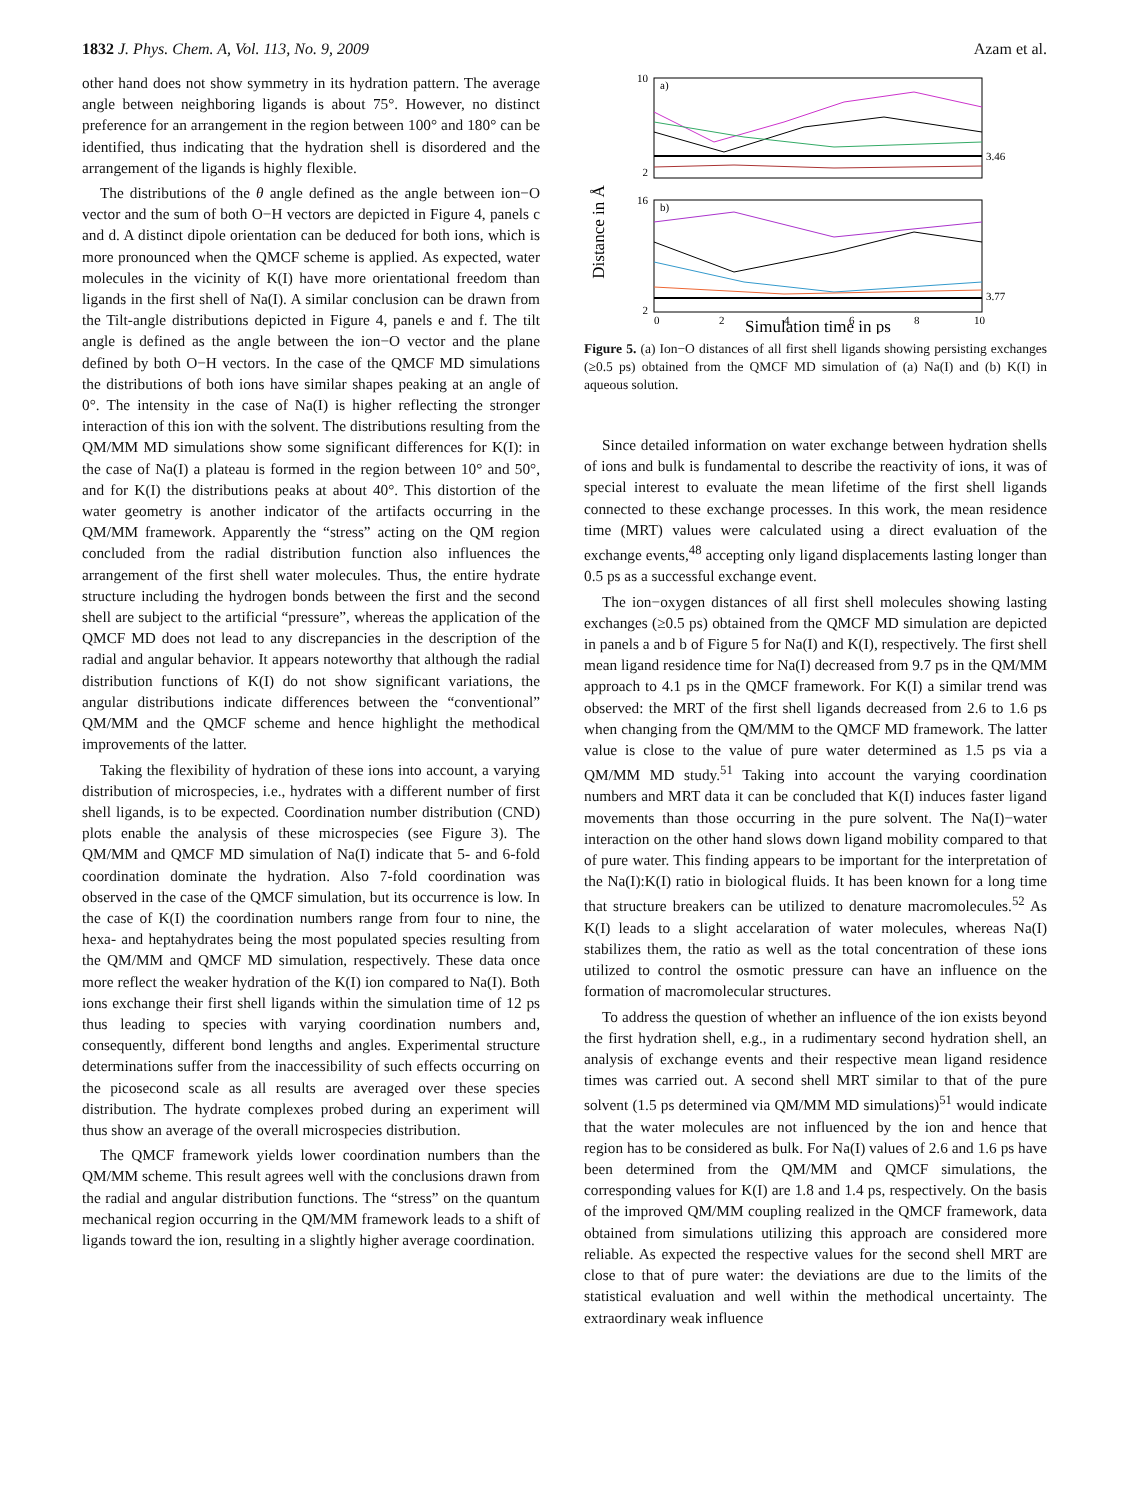1832 J. Phys. Chem. A, Vol. 113, No. 9, 2009 Azam et al.
other hand does not show symmetry in its hydration pattern. The average angle between neighboring ligands is about 75°. However, no distinct preference for an arrangement in the region between 100° and 180° can be identified, thus indicating that the hydration shell is disordered and the arrangement of the ligands is highly flexible.
The distributions of the θ angle defined as the angle between ion−O vector and the sum of both O−H vectors are depicted in Figure 4, panels c and d. A distinct dipole orientation can be deduced for both ions, which is more pronounced when the QMCF scheme is applied. As expected, water molecules in the vicinity of K(I) have more orientational freedom than ligands in the first shell of Na(I). A similar conclusion can be drawn from the Tilt-angle distributions depicted in Figure 4, panels e and f. The tilt angle is defined as the angle between the ion−O vector and the plane defined by both O−H vectors. In the case of the QMCF MD simulations the distributions of both ions have similar shapes peaking at an angle of 0°. The intensity in the case of Na(I) is higher reflecting the stronger interaction of this ion with the solvent. The distributions resulting from the QM/MM MD simulations show some significant differences for K(I): in the case of Na(I) a plateau is formed in the region between 10° and 50°, and for K(I) the distributions peaks at about 40°. This distortion of the water geometry is another indicator of the artifacts occurring in the QM/MM framework. Apparently the “stress” acting on the QM region concluded from the radial distribution function also influences the arrangement of the first shell water molecules. Thus, the entire hydrate structure including the hydrogen bonds between the first and the second shell are subject to the artificial “pressure”, whereas the application of the QMCF MD does not lead to any discrepancies in the description of the radial and angular behavior. It appears noteworthy that although the radial distribution functions of K(I) do not show significant variations, the angular distributions indicate differences between the “conventional” QM/MM and the QMCF scheme and hence highlight the methodical improvements of the latter.
Taking the flexibility of hydration of these ions into account, a varying distribution of microspecies, i.e., hydrates with a different number of first shell ligands, is to be expected. Coordination number distribution (CND) plots enable the analysis of these microspecies (see Figure 3). The QM/MM and QMCF MD simulation of Na(I) indicate that 5- and 6-fold coordination dominate the hydration. Also 7-fold coordination was observed in the case of the QMCF simulation, but its occurrence is low. In the case of K(I) the coordination numbers range from four to nine, the hexa- and heptahydrates being the most populated species resulting from the QM/MM and QMCF MD simulation, respectively. These data once more reflect the weaker hydration of the K(I) ion compared to Na(I). Both ions exchange their first shell ligands within the simulation time of 12 ps thus leading to species with varying coordination numbers and, consequently, different bond lengths and angles. Experimental structure determinations suffer from the inaccessibility of such effects occurring on the picosecond scale as all results are averaged over these species distribution. The hydrate complexes probed during an experiment will thus show an average of the overall microspecies distribution.
The QMCF framework yields lower coordination numbers than the QM/MM scheme. This result agrees well with the conclusions drawn from the radial and angular distribution functions. The “stress” on the quantum mechanical region occurring in the QM/MM framework leads to a shift of ligands toward the ion, resulting in a slightly higher average coordination.
Distance in Å
a)
3.46
b)
3.77
10
2
16
2
0
2
4
6
8
10
Simulation time in ps
Figure 5. (a) Ion−O distances of all first shell ligands showing persisting exchanges (≥0.5 ps) obtained from the QMCF MD simulation of (a) Na(I) and (b) K(I) in aqueous solution.
Since detailed information on water exchange between hydration shells of ions and bulk is fundamental to describe the reactivity of ions, it was of special interest to evaluate the mean lifetime of the first shell ligands connected to these exchange processes. In this work, the mean residence time (MRT) values were calculated using a direct evaluation of the exchange events,<sup>48</sup> accepting only ligand displacements lasting longer than 0.5 ps as a successful exchange event.
The ion−oxygen distances of all first shell molecules showing lasting exchanges (≥0.5 ps) obtained from the QMCF MD simulation are depicted in panels a and b of Figure 5 for Na(I) and K(I), respectively. The first shell mean ligand residence time for Na(I) decreased from 9.7 ps in the QM/MM approach to 4.1 ps in the QMCF framework. For K(I) a similar trend was observed: the MRT of the first shell ligands decreased from 2.6 to 1.6 ps when changing from the QM/MM to the QMCF MD framework. The latter value is close to the value of pure water determined as 1.5 ps via a QM/MM MD study.<sup>51</sup> Taking into account the varying coordination numbers and MRT data it can be concluded that K(I) induces faster ligand movements than those occurring in the pure solvent. The Na(I)−water interaction on the other hand slows down ligand mobility compared to that of pure water. This finding appears to be important for the interpretation of the Na(I):K(I) ratio in biological fluids. It has been known for a long time that structure breakers can be utilized to denature macromolecules.<sup>52</sup> As K(I) leads to a slight accelaration of water molecules, whereas Na(I) stabilizes them, the ratio as well as the total concentration of these ions utilized to control the osmotic pressure can have an influence on the formation of macromolecular structures.
To address the question of whether an influence of the ion exists beyond the first hydration shell, e.g., in a rudimentary second hydration shell, an analysis of exchange events and their respective mean ligand residence times was carried out. A second shell MRT similar to that of the pure solvent (1.5 ps determined via QM/MM MD simulations)<sup>51</sup> would indicate that the water molecules are not influenced by the ion and hence that region has to be considered as bulk. For Na(I) values of 2.6 and 1.6 ps have been determined from the QM/MM and QMCF simulations, the corresponding values for K(I) are 1.8 and 1.4 ps, respectively. On the basis of the improved QM/MM coupling realized in the QMCF framework, data obtained from simulations utilizing this approach are considered more reliable. As expected the respective values for the second shell MRT are close to that of pure water: the deviations are due to the limits of the statistical evaluation and well within the methodical uncertainty. The extraordinary weak influence